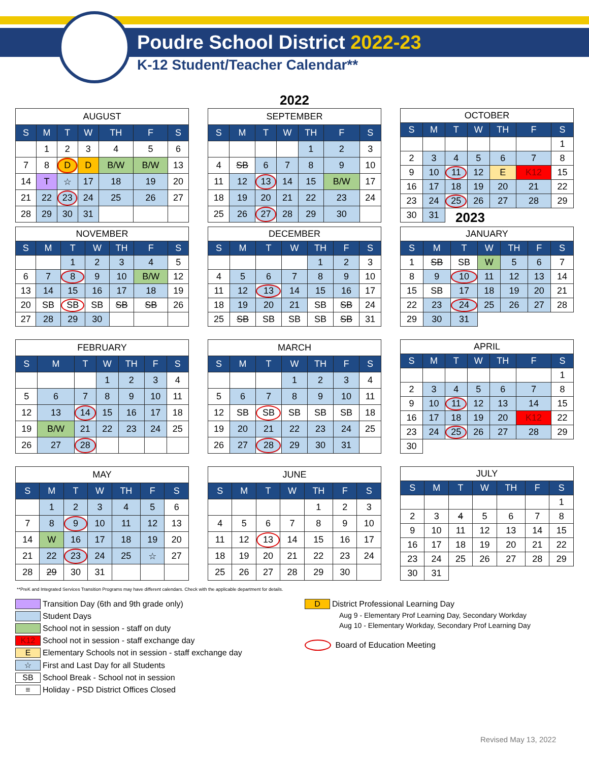Poudre School District 2022-23
K-12 Student/Teacher Calendar**
2022
| AUGUST | | | | | | |
| --- | --- | --- | --- | --- | --- | --- |
| S | M | T | W | TH | F | S |
| | 1 | 2 | 3 | 4 | 5 | 6 |
| 7 | 8 | D | D | B/W | B/W | 13 |
| 14 | T | ☆ | 17 | 18 | 19 | 20 |
| 21 | 22 | 23 | 24 | 25 | 26 | 27 |
| 28 | 29 | 30 | 31 | | | |
| SEPTEMBER | | | | | | |
| --- | --- | --- | --- | --- | --- | --- |
| S | M | T | W | TH | F | S |
| | | | | 1 | 2 | 3 |
| 4 | SB | 6 | 7 | 8 | 9 | 10 |
| 11 | 12 | 13 | 14 | 15 | B/W | 17 |
| 18 | 19 | 20 | 21 | 22 | 23 | 24 |
| 25 | 26 | 27 | 28 | 29 | 30 | |
| OCTOBER | | | | | | |
| --- | --- | --- | --- | --- | --- | --- |
| S | M | T | W | TH | F | S |
| | | | | | | 1 |
| 2 | 3 | 4 | 5 | 6 | 7 | 8 |
| 9 | 10 | 11 | 12 | E | K12 | 15 |
| 16 | 17 | 18 | 19 | 20 | 21 | 22 |
| 23 | 24 | 25 | 26 | 27 | 28 | 29 |
| 30 | 31 | | | | | |
2023
| NOVEMBER | | | | | | |
| --- | --- | --- | --- | --- | --- | --- |
| S | M | T | W | TH | F | S |
| | | 1 | 2 | 3 | 4 | 5 |
| 6 | 7 | 8 | 9 | 10 | B/W | 12 |
| 13 | 14 | 15 | 16 | 17 | 18 | 19 |
| 20 | SB | SB | SB | SB | SB | 26 |
| 27 | 28 | 29 | 30 | | | |
| DECEMBER | | | | | | |
| --- | --- | --- | --- | --- | --- | --- |
| S | M | T | W | TH | F | S |
| | | | | 1 | 2 | 3 |
| 4 | 5 | 6 | 7 | 8 | 9 | 10 |
| 11 | 12 | 13 | 14 | 15 | 16 | 17 |
| 18 | 19 | 20 | 21 | SB | SB | 24 |
| 25 | SB | SB | SB | SB | SB | 31 |
| JANUARY | | | | | | |
| --- | --- | --- | --- | --- | --- | --- |
| S | M | T | W | TH | F | S |
| 1 | SB | SB | W | 5 | 6 | 7 |
| 8 | 9 | 10 | 11 | 12 | 13 | 14 |
| 15 | SB | 17 | 18 | 19 | 20 | 21 |
| 22 | 23 | 24 | 25 | 26 | 27 | 28 |
| 29 | 30 | 31 | | | | |
| FEBRUARY | | | | | | |
| --- | --- | --- | --- | --- | --- | --- |
| S | M | T | W | TH | F | S |
| | | | 1 | 2 | 3 | 4 |
| 5 | 6 | 7 | 8 | 9 | 10 | 11 |
| 12 | 13 | 14 | 15 | 16 | 17 | 18 |
| 19 | B/W | 21 | 22 | 23 | 24 | 25 |
| 26 | 27 | 28 | | | | |
| MARCH | | | | | | |
| --- | --- | --- | --- | --- | --- | --- |
| S | M | T | W | TH | F | S |
| | | | 1 | 2 | 3 | 4 |
| 5 | 6 | 7 | 8 | 9 | 10 | 11 |
| 12 | SB | SB | SB | SB | SB | 18 |
| 19 | 20 | 21 | 22 | 23 | 24 | 25 |
| 26 | 27 | 28 | 29 | 30 | 31 | |
| APRIL | | | | | | |
| --- | --- | --- | --- | --- | --- | --- |
| S | M | T | W | TH | F | S |
| | | | | | | 1 |
| 2 | 3 | 4 | 5 | 6 | 7 | 8 |
| 9 | 10 | 11 | 12 | 13 | 14 | 15 |
| 16 | 17 | 18 | 19 | 20 | K12 | 22 |
| 23 | 24 | 25 | 26 | 27 | 28 | 29 |
| 30 | | | | | | |
| MAY | | | | | | |
| --- | --- | --- | --- | --- | --- | --- |
| S | M | T | W | TH | F | S |
| | 1 | 2 | 3 | 4 | 5 | 6 |
| 7 | 8 | 9 | 10 | 11 | 12 | 13 |
| 14 | W | 16 | 17 | 18 | 19 | 20 |
| 21 | 22 | 23 | 24 | 25 | ☆ | 27 |
| 28 | 29 | 30 | 31 | | | |
| JUNE | | | | | | |
| --- | --- | --- | --- | --- | --- | --- |
| S | M | T | W | TH | F | S |
| | | | | 1 | 2 | 3 |
| 4 | 5 | 6 | 7 | 8 | 9 | 10 |
| 11 | 12 | 13 | 14 | 15 | 16 | 17 |
| 18 | 19 | 20 | 21 | 22 | 23 | 24 |
| 25 | 26 | 27 | 28 | 29 | 30 | |
| JULY | | | | | | |
| --- | --- | --- | --- | --- | --- | --- |
| S | M | T | W | TH | F | S |
| | | | | | | 1 |
| 2 | 3 | 4 | 5 | 6 | 7 | 8 |
| 9 | 10 | 11 | 12 | 13 | 14 | 15 |
| 16 | 17 | 18 | 19 | 20 | 21 | 22 |
| 23 | 24 | 25 | 26 | 27 | 28 | 29 |
| 30 | 31 | | | | | |
**PreK and Integrated Services Transition Programs may have different calendars. Check with the applicable department for details.
Transition Day (6th and 9th grade only)
Student Days
School not in session - staff on duty
K12 School not in session - staff exchange day
E Elementary Schools not in session - staff exchange day
☆ First and Last Day for all Students
SB School Break - School not in session
≡ Holiday - PSD District Offices Closed
D District Professional Learning Day
Aug 9 - Elementary Prof Learning Day, Secondary Workday
Aug 10 - Elementary Workday, Secondary Prof Learning Day
Board of Education Meeting
Revised May 13, 2022